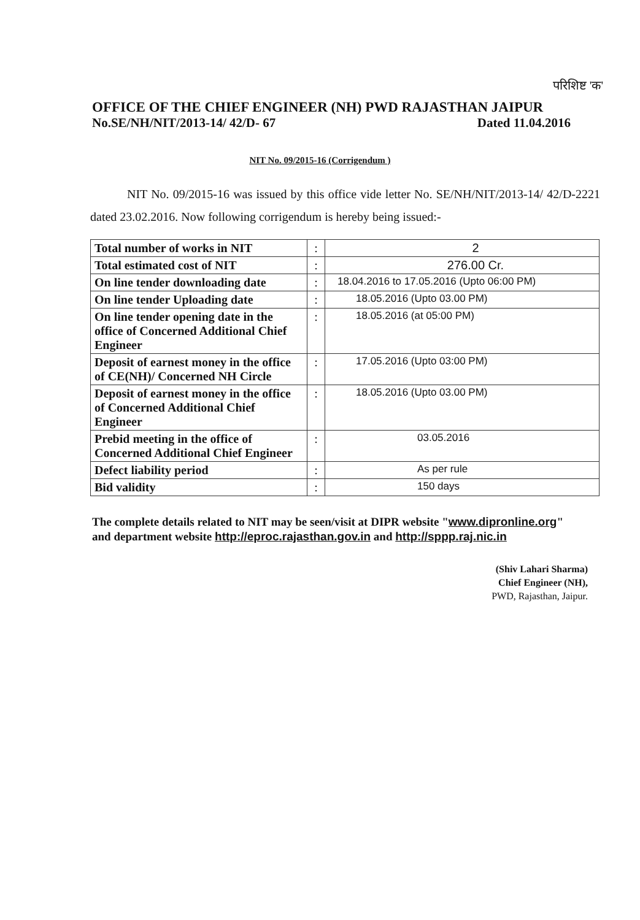परिशिष्ट 'क'
OFFICE OF THE CHIEF ENGINEER (NH) PWD RAJASTHAN JAIPUR
No.SE/NH/NIT/2013-14/ 42/D- 67 Dated 11.04.2016
NIT No. 09/2015-16 (Corrigendum )
NIT No. 09/2015-16 was issued by this office vide letter No. SE/NH/NIT/2013-14/ 42/D-2221 dated 23.02.2016. Now following corrigendum is hereby being issued:-
| Total number of works in NIT | : | 2 |
| Total estimated cost of NIT | : | 276.00 Cr. |
| On line tender downloading date | : | 18.04.2016 to 17.05.2016 (Upto 06:00 PM) |
| On line tender Uploading date | : | 18.05.2016 (Upto 03.00 PM) |
| On line tender opening date in the office of Concerned Additional Chief Engineer | : | 18.05.2016 (at 05:00 PM) |
| Deposit of earnest money in the office of CE(NH)/ Concerned NH Circle | : | 17.05.2016 (Upto 03:00 PM) |
| Deposit of earnest money in the office of Concerned Additional Chief Engineer | : | 18.05.2016 (Upto 03.00 PM) |
| Prebid meeting in the office of Concerned Additional Chief Engineer | : | 03.05.2016 |
| Defect liability period | : | As per rule |
| Bid validity | : | 150 days |
The complete details related to NIT may be seen/visit at DIPR website "www.dipronline.org" and department website http://eproc.rajasthan.gov.in and http://sppp.raj.nic.in
(Shiv Lahari Sharma)
Chief Engineer (NH),
PWD, Rajasthan, Jaipur.